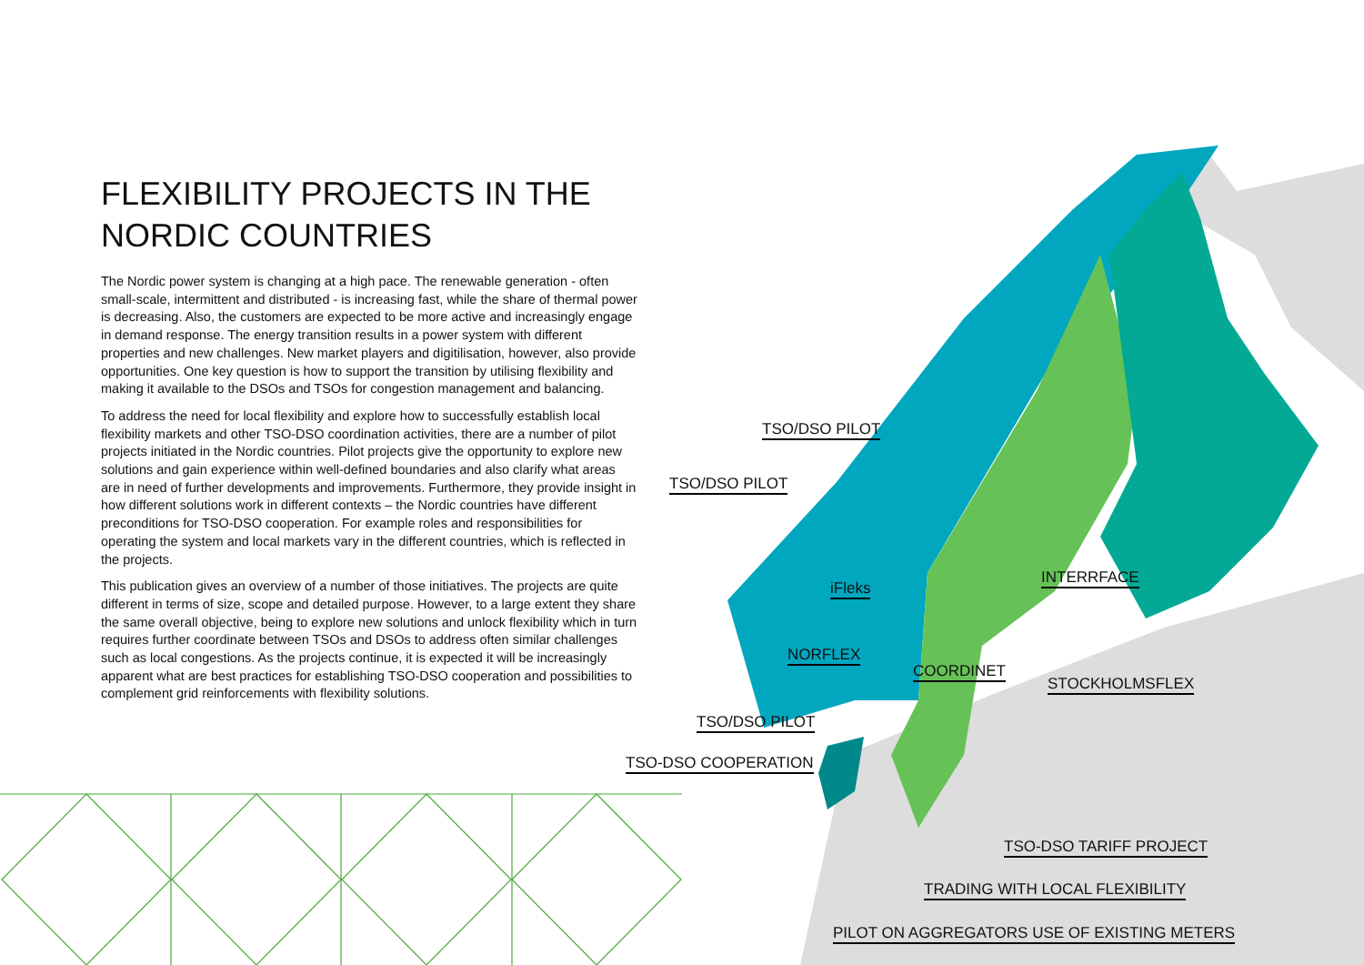FLEXIBILITY PROJECTS IN THE NORDIC COUNTRIES
The Nordic power system is changing at a high pace. The renewable generation - often small-scale, intermittent and distributed - is increasing fast, while the share of thermal power is decreasing. Also, the customers are expected to be more active and increasingly engage in demand response. The energy transition results in a power system with different properties and new challenges. New market players and digitilisation, however, also provide opportunities. One key question is how to support the transition by utilising flexibility and making it available to the DSOs and TSOs for congestion management and balancing.
To address the need for local flexibility and explore how to successfully establish local flexibility markets and other TSO-DSO coordination activities, there are a number of pilot projects initiated in the Nordic countries. Pilot projects give the opportunity to explore new solutions and gain experience within well-defined boundaries and also clarify what areas are in need of further developments and improvements. Furthermore, they provide insight in how different solutions work in different contexts – the Nordic countries have different preconditions for TSO-DSO cooperation. For example roles and responsibilities for operating the system and local markets vary in the different countries, which is reflected in the projects.
This publication gives an overview of a number of those initiatives. The projects are quite different in terms of size, scope and detailed purpose. However, to a large extent they share the same overall objective, being to explore new solutions and unlock flexibility which in turn requires further coordinate between TSOs and DSOs to address often similar challenges such as local congestions. As the projects continue, it is expected it will be increasingly apparent what are best practices for establishing TSO-DSO cooperation and possibilities to complement grid reinforcements with flexibility solutions.
TSO/DSO PILOT
TSO/DSO PILOT
iFleks
INTERRFACE
NORFLEX
COORDINET
STOCKHOLMSFLEX
TSO/DSO PILOT
TSO-DSO COOPERATION
TSO-DSO TARIFF PROJECT
TRADING WITH LOCAL FLEXIBILITY
PILOT ON AGGREGATORS USE OF EXISTING METERS